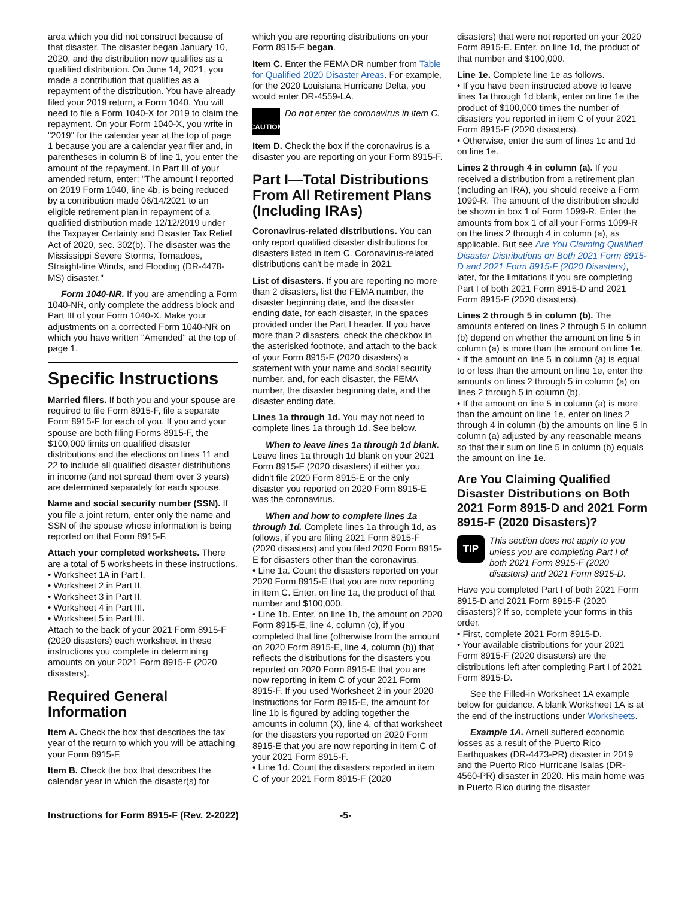area which you did not construct because of that disaster. The disaster began January 10, 2020, and the distribution now qualifies as a qualified distribution. On June 14, 2021, you made a contribution that qualifies as a repayment of the distribution. You have already filed your 2019 return, a Form 1040. You will need to file a Form 1040-X for 2019 to claim the repayment. On your Form 1040-X, you write in "2019" for the calendar year at the top of page 1 because you are a calendar year filer and, in parentheses in column B of line 1, you enter the amount of the repayment. In Part III of your amended return, enter: "The amount I reported on 2019 Form 1040, line 4b, is being reduced by a contribution made 06/14/2021 to an eligible retirement plan in repayment of a qualified distribution made 12/12/2019 under the Taxpayer Certainty and Disaster Tax Relief Act of 2020, sec. 302(b). The disaster was the Mississippi Severe Storms, Tornadoes, Straight-line Winds, and Flooding (DR-4478-MS) disaster."
Form 1040-NR. If you are amending a Form 1040-NR, only complete the address block and Part III of your Form 1040-X. Make your adjustments on a corrected Form 1040-NR on which you have written "Amended" at the top of page 1.
Specific Instructions
Married filers. If both you and your spouse are required to file Form 8915-F, file a separate Form 8915-F for each of you. If you and your spouse are both filing Forms 8915-F, the $100,000 limits on qualified disaster distributions and the elections on lines 11 and 22 to include all qualified disaster distributions in income (and not spread them over 3 years) are determined separately for each spouse.
Name and social security number (SSN). If you file a joint return, enter only the name and SSN of the spouse whose information is being reported on that Form 8915-F.
Attach your completed worksheets. There are a total of 5 worksheets in these instructions.
• Worksheet 1A in Part I.
• Worksheet 2 in Part II.
• Worksheet 3 in Part II.
• Worksheet 4 in Part III.
• Worksheet 5 in Part III.
Attach to the back of your 2021 Form 8915-F (2020 disasters) each worksheet in these instructions you complete in determining amounts on your 2021 Form 8915-F (2020 disasters).
Required General Information
Item A. Check the box that describes the tax year of the return to which you will be attaching your Form 8915-F.
Item B. Check the box that describes the calendar year in which the disaster(s) for
which you are reporting distributions on your Form 8915-F began.
Item C. Enter the FEMA DR number from Table for Qualified 2020 Disaster Areas. For example, for the 2020 Louisiana Hurricane Delta, you would enter DR-4559-LA.
! CAUTION
Do not enter the coronavirus in item C.
Item D. Check the box if the coronavirus is a disaster you are reporting on your Form 8915-F.
Part I—Total Distributions From All Retirement Plans (Including IRAs)
Coronavirus-related distributions. You can only report qualified disaster distributions for disasters listed in item C. Coronavirus-related distributions can't be made in 2021.
List of disasters. If you are reporting no more than 2 disasters, list the FEMA number, the disaster beginning date, and the disaster ending date, for each disaster, in the spaces provided under the Part I header. If you have more than 2 disasters, check the checkbox in the asterisked footnote, and attach to the back of your Form 8915-F (2020 disasters) a statement with your name and social security number, and, for each disaster, the FEMA number, the disaster beginning date, and the disaster ending date.
Lines 1a through 1d. You may not need to complete lines 1a through 1d. See below.
When to leave lines 1a through 1d blank. Leave lines 1a through 1d blank on your 2021 Form 8915-F (2020 disasters) if either you didn't file 2020 Form 8915-E or the only disaster you reported on 2020 Form 8915-E was the coronavirus.
When and how to complete lines 1a through 1d. Complete lines 1a through 1d, as follows, if you are filing 2021 Form 8915-F (2020 disasters) and you filed 2020 Form 8915-E for disasters other than the coronavirus.
• Line 1a. Count the disasters reported on your 2020 Form 8915-E that you are now reporting in item C. Enter, on line 1a, the product of that number and $100,000.
• Line 1b. Enter, on line 1b, the amount on 2020 Form 8915-E, line 4, column (c), if you completed that line (otherwise from the amount on 2020 Form 8915-E, line 4, column (b)) that reflects the distributions for the disasters you reported on 2020 Form 8915-E that you are now reporting in item C of your 2021 Form 8915-F. If you used Worksheet 2 in your 2020 Instructions for Form 8915-E, the amount for line 1b is figured by adding together the amounts in column (X), line 4, of that worksheet for the disasters you reported on 2020 Form 8915-E that you are now reporting in item C of your 2021 Form 8915-F.
• Line 1d. Count the disasters reported in item C of your 2021 Form 8915-F (2020
disasters) that were not reported on your 2020 Form 8915-E. Enter, on line 1d, the product of that number and $100,000.
Line 1e. Complete line 1e as follows.
• If you have been instructed above to leave lines 1a through 1d blank, enter on line 1e the product of $100,000 times the number of disasters you reported in item C of your 2021 Form 8915-F (2020 disasters).
• Otherwise, enter the sum of lines 1c and 1d on line 1e.
Lines 2 through 4 in column (a). If you received a distribution from a retirement plan (including an IRA), you should receive a Form 1099-R. The amount of the distribution should be shown in box 1 of Form 1099-R. Enter the amounts from box 1 of all your Forms 1099-R on the lines 2 through 4 in column (a), as applicable. But see Are You Claiming Qualified Disaster Distributions on Both 2021 Form 8915-D and 2021 Form 8915-F (2020 Disasters), later, for the limitations if you are completing Part I of both 2021 Form 8915-D and 2021 Form 8915-F (2020 disasters).
Lines 2 through 5 in column (b). The amounts entered on lines 2 through 5 in column (b) depend on whether the amount on line 5 in column (a) is more than the amount on line 1e.
• If the amount on line 5 in column (a) is equal to or less than the amount on line 1e, enter the amounts on lines 2 through 5 in column (a) on lines 2 through 5 in column (b).
• If the amount on line 5 in column (a) is more than the amount on line 1e, enter on lines 2 through 4 in column (b) the amounts on line 5 in column (a) adjusted by any reasonable means so that their sum on line 5 in column (b) equals the amount on line 1e.
Are You Claiming Qualified Disaster Distributions on Both 2021 Form 8915-D and 2021 Form 8915-F (2020 Disasters)?
TIP
This section does not apply to you unless you are completing Part I of both 2021 Form 8915-F (2020 disasters) and 2021 Form 8915-D.
Have you completed Part I of both 2021 Form 8915-D and 2021 Form 8915-F (2020 disasters)? If so, complete your forms in this order.
• First, complete 2021 Form 8915-D.
• Your available distributions for your 2021 Form 8915-F (2020 disasters) are the distributions left after completing Part I of 2021 Form 8915-D.
See the Filled-in Worksheet 1A example below for guidance. A blank Worksheet 1A is at the end of the instructions under Worksheets.
Example 1A. Arnell suffered economic losses as a result of the Puerto Rico Earthquakes (DR-4473-PR) disaster in 2019 and the Puerto Rico Hurricane Isaias (DR-4560-PR) disaster in 2020. His main home was in Puerto Rico during the disaster
Instructions for Form 8915-F (Rev. 2-2022) -5-